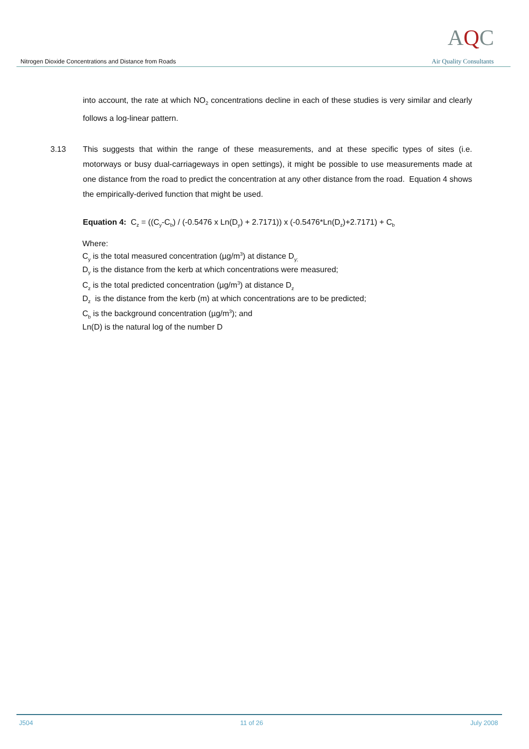Nitrogen Dioxide Concentrations and Distance from Roads
AQC
Air Quality Consultants
into account, the rate at which NO<sub>2</sub> concentrations decline in each of these studies is very similar and clearly follows a log-linear pattern.
3.13 This suggests that within the range of these measurements, and at these specific types of sites (i.e. motorways or busy dual-carriageways in open settings), it might be possible to use measurements made at one distance from the road to predict the concentration at any other distance from the road. Equation 4 shows the empirically-derived function that might be used.
Equation 4: C<sub>z</sub> = ((C<sub>y</sub>-C<sub>b</sub>) / (-0.5476 x Ln(D<sub>y</sub>) + 2.7171)) x (-0.5476*Ln(D<sub>z</sub>)+2.7171) + C<sub>b</sub>
Where:
C<sub>y</sub> is the total measured concentration (µg/m<sup>3</sup>) at distance D<sub>y;</sub>
D<sub>y</sub> is the distance from the kerb at which concentrations were measured;
C<sub>z</sub> is the total predicted concentration (µg/m<sup>3</sup>) at distance D<sub>z</sub>
D<sub>z</sub> is the distance from the kerb (m) at which concentrations are to be predicted;
C<sub>b</sub> is the background concentration (µg/m<sup>3</sup>); and
Ln(D) is the natural log of the number D
J504 11 of 26 July 2008